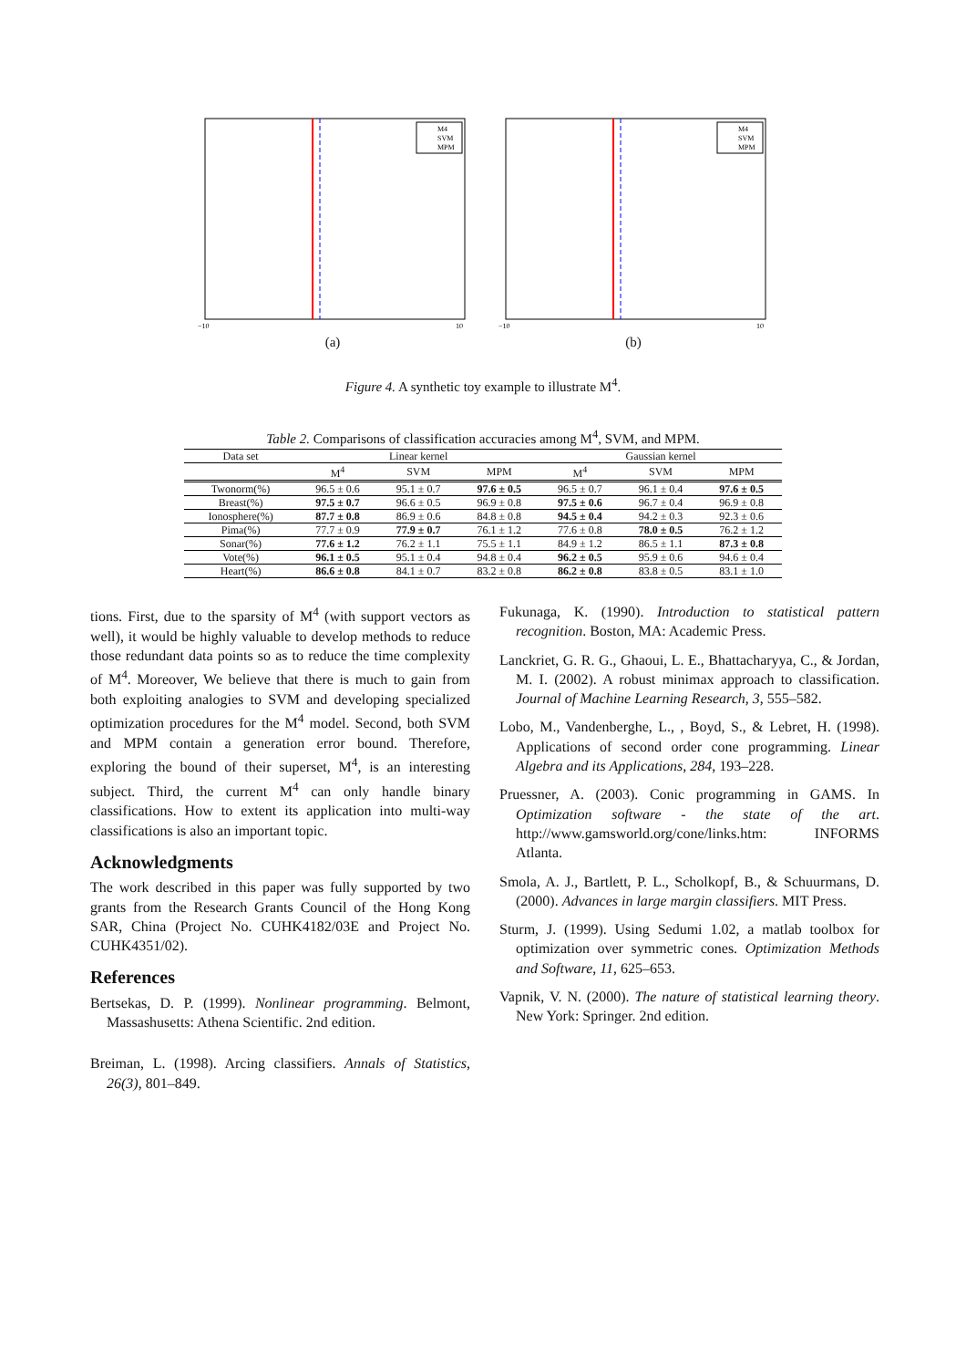M4
SVM
MPM
−10
10
(a)
M4
SVM
MPM
−10
10
(b)
Figure 4. A synthetic toy example to illustrate M<sup>4</sup>.
Table 2. Comparisons of classification accuracies among M<sup>4</sup>, SVM, and MPM.
| Data set | Linear kernel | | | Gaussian kernel | | |
| --- | --- | --- | --- | --- | --- | --- |
| | M<sup>4</sup> | SVM | MPM | M<sup>4</sup> | SVM | MPM |
| Twonorm(%) | 96.5 ± 0.6 | 95.1 ± 0.7 | 97.6 ± 0.5 | 96.5 ± 0.7 | 96.1 ± 0.4 | 97.6 ± 0.5 |
| Breast(%) | 97.5 ± 0.7 | 96.6 ± 0.5 | 96.9 ± 0.8 | 97.5 ± 0.6 | 96.7 ± 0.4 | 96.9 ± 0.8 |
| Ionosphere(%) | 87.7 ± 0.8 | 86.9 ± 0.6 | 84.8 ± 0.8 | 94.5 ± 0.4 | 94.2 ± 0.3 | 92.3 ± 0.6 |
| Pima(%) | 77.7 ± 0.9 | 77.9 ± 0.7 | 76.1 ± 1.2 | 77.6 ± 0.8 | 78.0 ± 0.5 | 76.2 ± 1.2 |
| Sonar(%) | 77.6 ± 1.2 | 76.2 ± 1.1 | 75.5 ± 1.1 | 84.9 ± 1.2 | 86.5 ± 1.1 | 87.3 ± 0.8 |
| Vote(%) | 96.1 ± 0.5 | 95.1 ± 0.4 | 94.8 ± 0.4 | 96.2 ± 0.5 | 95.9 ± 0.6 | 94.6 ± 0.4 |
| Heart(%) | 86.6 ± 0.8 | 84.1 ± 0.7 | 83.2 ± 0.8 | 86.2 ± 0.8 | 83.8 ± 0.5 | 83.1 ± 1.0 |
tions. First, due to the sparsity of M<sup>4</sup> (with support vectors as well), it would be highly valuable to develop methods to reduce those redundant data points so as to reduce the time complexity of M<sup>4</sup>. Moreover, We believe that there is much to gain from both exploiting analogies to SVM and developing specialized optimization procedures for the M<sup>4</sup> model. Second, both SVM and MPM contain a generation error bound. Therefore, exploring the bound of their superset, M<sup>4</sup>, is an interesting subject. Third, the current M<sup>4</sup> can only handle binary classifications. How to extent its application into multi-way classifications is also an important topic.
Acknowledgments
The work described in this paper was fully supported by two grants from the Research Grants Council of the Hong Kong SAR, China (Project No. CUHK4182/03E and Project No. CUHK4351/02).
References
Bertsekas, D. P. (1999). Nonlinear programming. Belmont, Massashusetts: Athena Scientific. 2nd edition.
Breiman, L. (1998). Arcing classifiers. Annals of Statistics, 26(3), 801–849.
Fukunaga, K. (1990). Introduction to statistical pattern recognition. Boston, MA: Academic Press.
Lanckriet, G. R. G., Ghaoui, L. E., Bhattacharyya, C., & Jordan, M. I. (2002). A robust minimax approach to classification. Journal of Machine Learning Research, 3, 555–582.
Lobo, M., Vandenberghe, L., , Boyd, S., & Lebret, H. (1998). Applications of second order cone programming. Linear Algebra and its Applications, 284, 193–228.
Pruessner, A. (2003). Conic programming in GAMS. In Optimization software - the state of the art. http://www.gamsworld.org/cone/links.htm: INFORMS Atlanta.
Smola, A. J., Bartlett, P. L., Scholkopf, B., & Schuurmans, D. (2000). Advances in large margin classifiers. MIT Press.
Sturm, J. (1999). Using Sedumi 1.02, a matlab toolbox for optimization over symmetric cones. Optimization Methods and Software, 11, 625–653.
Vapnik, V. N. (2000). The nature of statistical learning theory. New York: Springer. 2nd edition.